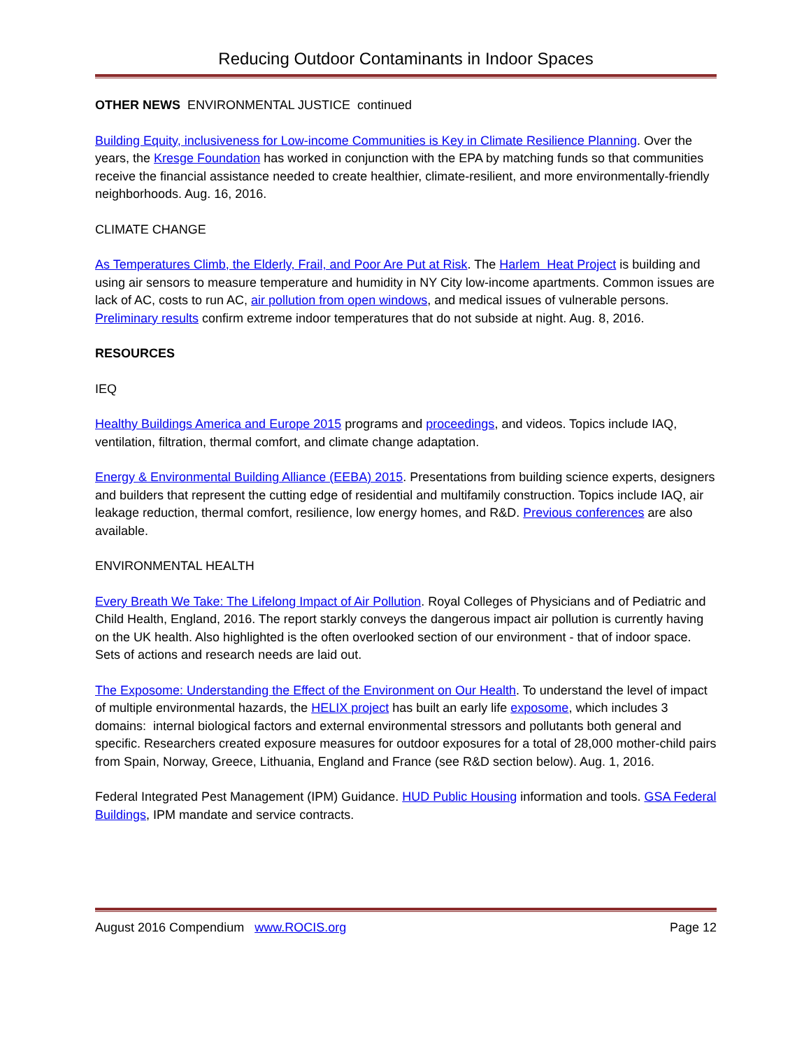Reducing Outdoor Contaminants in Indoor Spaces
OTHER NEWS ENVIRONMENTAL JUSTICE continued
Building Equity, inclusiveness for Low-income Communities is Key in Climate Resilience Planning. Over the years, the Kresge Foundation has worked in conjunction with the EPA by matching funds so that communities receive the financial assistance needed to create healthier, climate-resilient, and more environmentally-friendly neighborhoods. Aug. 16, 2016.
CLIMATE CHANGE
As Temperatures Climb, the Elderly, Frail, and Poor Are Put at Risk. The Harlem Heat Project is building and using air sensors to measure temperature and humidity in NY City low-income apartments. Common issues are lack of AC, costs to run AC, air pollution from open windows, and medical issues of vulnerable persons. Preliminary results confirm extreme indoor temperatures that do not subside at night. Aug. 8, 2016.
RESOURCES
IEQ
Healthy Buildings America and Europe 2015 programs and proceedings, and videos. Topics include IAQ, ventilation, filtration, thermal comfort, and climate change adaptation.
Energy & Environmental Building Alliance (EEBA) 2015. Presentations from building science experts, designers and builders that represent the cutting edge of residential and multifamily construction. Topics include IAQ, air leakage reduction, thermal comfort, resilience, low energy homes, and R&D. Previous conferences are also available.
ENVIRONMENTAL HEALTH
Every Breath We Take: The Lifelong Impact of Air Pollution. Royal Colleges of Physicians and of Pediatric and Child Health, England, 2016. The report starkly conveys the dangerous impact air pollution is currently having on the UK health. Also highlighted is the often overlooked section of our environment - that of indoor space. Sets of actions and research needs are laid out.
The Exposome: Understanding the Effect of the Environment on Our Health. To understand the level of impact of multiple environmental hazards, the HELIX project has built an early life exposome, which includes 3 domains: internal biological factors and external environmental stressors and pollutants both general and specific. Researchers created exposure measures for outdoor exposures for a total of 28,000 mother-child pairs from Spain, Norway, Greece, Lithuania, England and France (see R&D section below). Aug. 1, 2016.
Federal Integrated Pest Management (IPM) Guidance. HUD Public Housing information and tools. GSA Federal Buildings, IPM mandate and service contracts.
August 2016 Compendium www.ROCIS.org Page 12